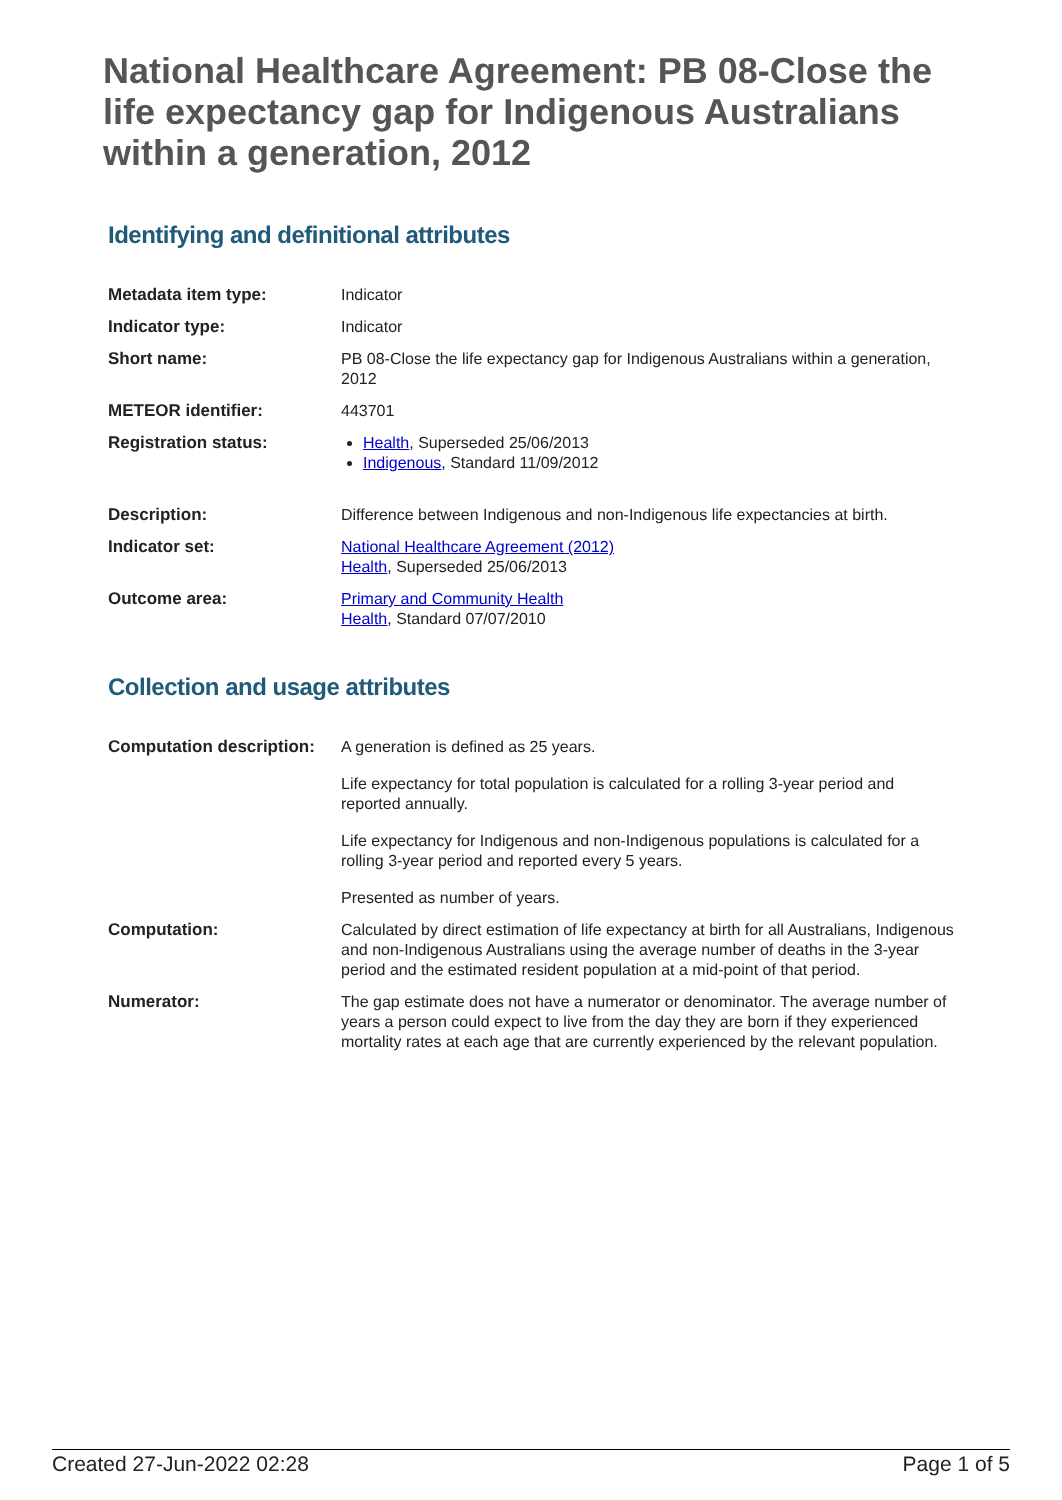National Healthcare Agreement: PB 08-Close the life expectancy gap for Indigenous Australians within a generation, 2012
Identifying and definitional attributes
| Metadata item type: | Indicator |
| Indicator type: | Indicator |
| Short name: | PB 08-Close the life expectancy gap for Indigenous Australians within a generation, 2012 |
| METEOR identifier: | 443701 |
| Registration status: | Health , Superseded 25/06/2013 Indigenous , Standard 11/09/2012 |
| Description: | Difference between Indigenous and non-Indigenous life expectancies at birth. |
| Indicator set: | National Healthcare Agreement (2012) Health , Superseded 25/06/2013 |
| Outcome area: | Primary and Community Health Health , Standard 07/07/2010 |
Collection and usage attributes
| Computation description: | A generation is defined as 25 years. Life expectancy for total population is calculated for a rolling 3-year period and reported annually. Life expectancy for Indigenous and non-Indigenous populations is calculated for a rolling 3-year period and reported every 5 years. Presented as number of years. |
| Computation: | Calculated by direct estimation of life expectancy at birth for all Australians, Indigenous and non-Indigenous Australians using the average number of deaths in the 3-year period and the estimated resident population at a mid-point of that period. |
| Numerator: | The gap estimate does not have a numerator or denominator. The average number of years a person could expect to live from the day they are born if they experienced mortality rates at each age that are currently experienced by the relevant population. |
Created 27-Jun-2022 02:28 Page 1 of 5